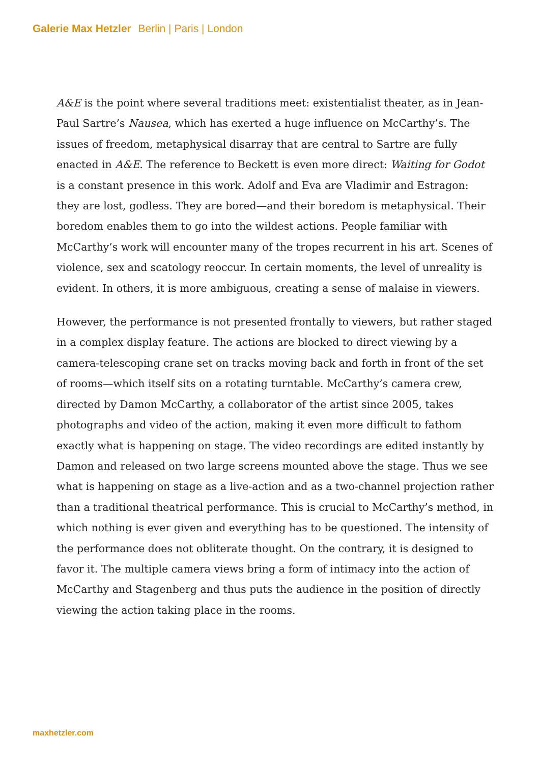Galerie Max Hetzler Berlin | Paris | London
A&E is the point where several traditions meet: existentialist theater, as in Jean-Paul Sartre’s Nausea, which has exerted a huge influence on McCarthy’s. The issues of freedom, metaphysical disarray that are central to Sartre are fully enacted in A&E. The reference to Beckett is even more direct: Waiting for Godot is a constant presence in this work. Adolf and Eva are Vladimir and Estragon: they are lost, godless. They are bored—and their boredom is metaphysical. Their boredom enables them to go into the wildest actions. People familiar with McCarthy’s work will encounter many of the tropes recurrent in his art. Scenes of violence, sex and scatology reoccur. In certain moments, the level of unreality is evident. In others, it is more ambiguous, creating a sense of malaise in viewers.
However, the performance is not presented frontally to viewers, but rather staged in a complex display feature. The actions are blocked to direct viewing by a camera-telescoping crane set on tracks moving back and forth in front of the set of rooms—which itself sits on a rotating turntable. McCarthy’s camera crew, directed by Damon McCarthy, a collaborator of the artist since 2005, takes photographs and video of the action, making it even more difficult to fathom exactly what is happening on stage. The video recordings are edited instantly by Damon and released on two large screens mounted above the stage. Thus we see what is happening on stage as a live-action and as a two-channel projection rather than a traditional theatrical performance. This is crucial to McCarthy’s method, in which nothing is ever given and everything has to be questioned. The intensity of the performance does not obliterate thought. On the contrary, it is designed to favor it. The multiple camera views bring a form of intimacy into the action of McCarthy and Stagenberg and thus puts the audience in the position of directly viewing the action taking place in the rooms.
maxhetzler.com